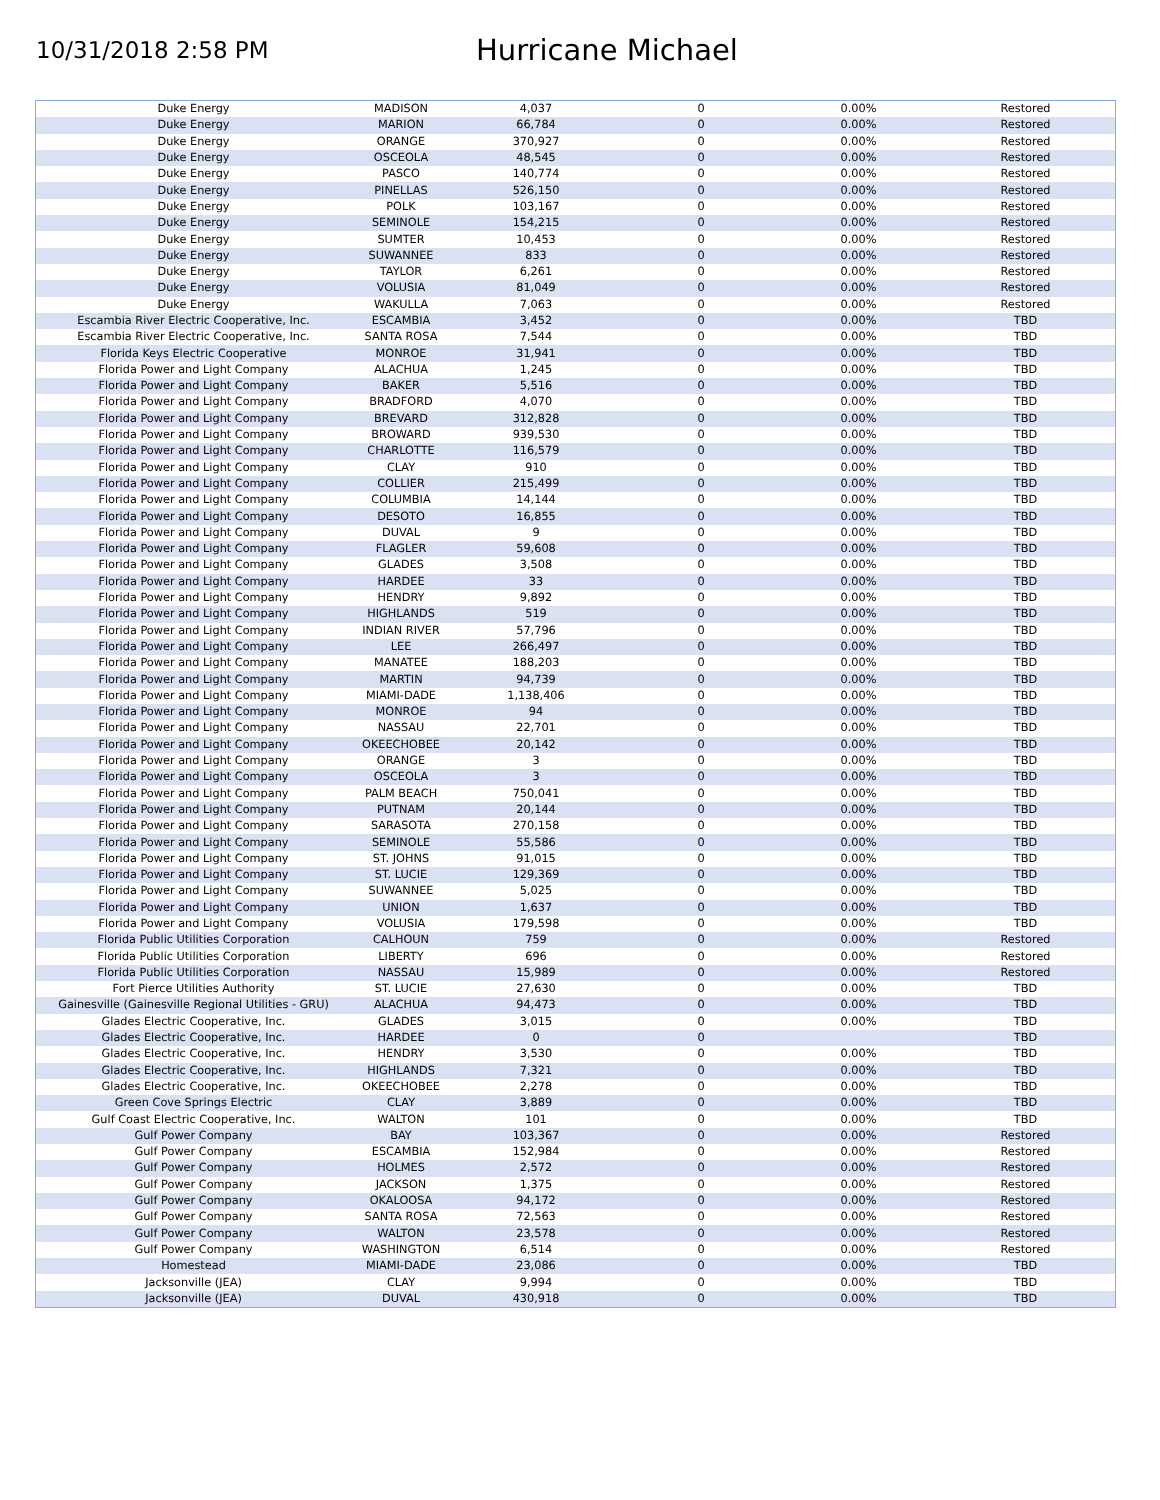10/31/2018 2:58 PM
Hurricane Michael
| Duke Energy | MADISON | 4,037 | 0 | 0.00% | Restored |
| Duke Energy | MARION | 66,784 | 0 | 0.00% | Restored |
| Duke Energy | ORANGE | 370,927 | 0 | 0.00% | Restored |
| Duke Energy | OSCEOLA | 48,545 | 0 | 0.00% | Restored |
| Duke Energy | PASCO | 140,774 | 0 | 0.00% | Restored |
| Duke Energy | PINELLAS | 526,150 | 0 | 0.00% | Restored |
| Duke Energy | POLK | 103,167 | 0 | 0.00% | Restored |
| Duke Energy | SEMINOLE | 154,215 | 0 | 0.00% | Restored |
| Duke Energy | SUMTER | 10,453 | 0 | 0.00% | Restored |
| Duke Energy | SUWANNEE | 833 | 0 | 0.00% | Restored |
| Duke Energy | TAYLOR | 6,261 | 0 | 0.00% | Restored |
| Duke Energy | VOLUSIA | 81,049 | 0 | 0.00% | Restored |
| Duke Energy | WAKULLA | 7,063 | 0 | 0.00% | Restored |
| Escambia River Electric Cooperative, Inc. | ESCAMBIA | 3,452 | 0 | 0.00% | TBD |
| Escambia River Electric Cooperative, Inc. | SANTA ROSA | 7,544 | 0 | 0.00% | TBD |
| Florida Keys Electric Cooperative | MONROE | 31,941 | 0 | 0.00% | TBD |
| Florida Power and Light Company | ALACHUA | 1,245 | 0 | 0.00% | TBD |
| Florida Power and Light Company | BAKER | 5,516 | 0 | 0.00% | TBD |
| Florida Power and Light Company | BRADFORD | 4,070 | 0 | 0.00% | TBD |
| Florida Power and Light Company | BREVARD | 312,828 | 0 | 0.00% | TBD |
| Florida Power and Light Company | BROWARD | 939,530 | 0 | 0.00% | TBD |
| Florida Power and Light Company | CHARLOTTE | 116,579 | 0 | 0.00% | TBD |
| Florida Power and Light Company | CLAY | 910 | 0 | 0.00% | TBD |
| Florida Power and Light Company | COLLIER | 215,499 | 0 | 0.00% | TBD |
| Florida Power and Light Company | COLUMBIA | 14,144 | 0 | 0.00% | TBD |
| Florida Power and Light Company | DESOTO | 16,855 | 0 | 0.00% | TBD |
| Florida Power and Light Company | DUVAL | 9 | 0 | 0.00% | TBD |
| Florida Power and Light Company | FLAGLER | 59,608 | 0 | 0.00% | TBD |
| Florida Power and Light Company | GLADES | 3,508 | 0 | 0.00% | TBD |
| Florida Power and Light Company | HARDEE | 33 | 0 | 0.00% | TBD |
| Florida Power and Light Company | HENDRY | 9,892 | 0 | 0.00% | TBD |
| Florida Power and Light Company | HIGHLANDS | 519 | 0 | 0.00% | TBD |
| Florida Power and Light Company | INDIAN RIVER | 57,796 | 0 | 0.00% | TBD |
| Florida Power and Light Company | LEE | 266,497 | 0 | 0.00% | TBD |
| Florida Power and Light Company | MANATEE | 188,203 | 0 | 0.00% | TBD |
| Florida Power and Light Company | MARTIN | 94,739 | 0 | 0.00% | TBD |
| Florida Power and Light Company | MIAMI-DADE | 1,138,406 | 0 | 0.00% | TBD |
| Florida Power and Light Company | MONROE | 94 | 0 | 0.00% | TBD |
| Florida Power and Light Company | NASSAU | 22,701 | 0 | 0.00% | TBD |
| Florida Power and Light Company | OKEECHOBEE | 20,142 | 0 | 0.00% | TBD |
| Florida Power and Light Company | ORANGE | 3 | 0 | 0.00% | TBD |
| Florida Power and Light Company | OSCEOLA | 3 | 0 | 0.00% | TBD |
| Florida Power and Light Company | PALM BEACH | 750,041 | 0 | 0.00% | TBD |
| Florida Power and Light Company | PUTNAM | 20,144 | 0 | 0.00% | TBD |
| Florida Power and Light Company | SARASOTA | 270,158 | 0 | 0.00% | TBD |
| Florida Power and Light Company | SEMINOLE | 55,586 | 0 | 0.00% | TBD |
| Florida Power and Light Company | ST. JOHNS | 91,015 | 0 | 0.00% | TBD |
| Florida Power and Light Company | ST. LUCIE | 129,369 | 0 | 0.00% | TBD |
| Florida Power and Light Company | SUWANNEE | 5,025 | 0 | 0.00% | TBD |
| Florida Power and Light Company | UNION | 1,637 | 0 | 0.00% | TBD |
| Florida Power and Light Company | VOLUSIA | 179,598 | 0 | 0.00% | TBD |
| Florida Public Utilities Corporation | CALHOUN | 759 | 0 | 0.00% | Restored |
| Florida Public Utilities Corporation | LIBERTY | 696 | 0 | 0.00% | Restored |
| Florida Public Utilities Corporation | NASSAU | 15,989 | 0 | 0.00% | Restored |
| Fort Pierce Utilities Authority | ST. LUCIE | 27,630 | 0 | 0.00% | TBD |
| Gainesville (Gainesville Regional Utilities - GRU) | ALACHUA | 94,473 | 0 | 0.00% | TBD |
| Glades Electric Cooperative, Inc. | GLADES | 3,015 | 0 | 0.00% | TBD |
| Glades Electric Cooperative, Inc. | HARDEE | 0 | 0 | | TBD |
| Glades Electric Cooperative, Inc. | HENDRY | 3,530 | 0 | 0.00% | TBD |
| Glades Electric Cooperative, Inc. | HIGHLANDS | 7,321 | 0 | 0.00% | TBD |
| Glades Electric Cooperative, Inc. | OKEECHOBEE | 2,278 | 0 | 0.00% | TBD |
| Green Cove Springs Electric | CLAY | 3,889 | 0 | 0.00% | TBD |
| Gulf Coast Electric Cooperative, Inc. | WALTON | 101 | 0 | 0.00% | TBD |
| Gulf Power Company | BAY | 103,367 | 0 | 0.00% | Restored |
| Gulf Power Company | ESCAMBIA | 152,984 | 0 | 0.00% | Restored |
| Gulf Power Company | HOLMES | 2,572 | 0 | 0.00% | Restored |
| Gulf Power Company | JACKSON | 1,375 | 0 | 0.00% | Restored |
| Gulf Power Company | OKALOOSA | 94,172 | 0 | 0.00% | Restored |
| Gulf Power Company | SANTA ROSA | 72,563 | 0 | 0.00% | Restored |
| Gulf Power Company | WALTON | 23,578 | 0 | 0.00% | Restored |
| Gulf Power Company | WASHINGTON | 6,514 | 0 | 0.00% | Restored |
| Homestead | MIAMI-DADE | 23,086 | 0 | 0.00% | TBD |
| Jacksonville (JEA) | CLAY | 9,994 | 0 | 0.00% | TBD |
| Jacksonville (JEA) | DUVAL | 430,918 | 0 | 0.00% | TBD |